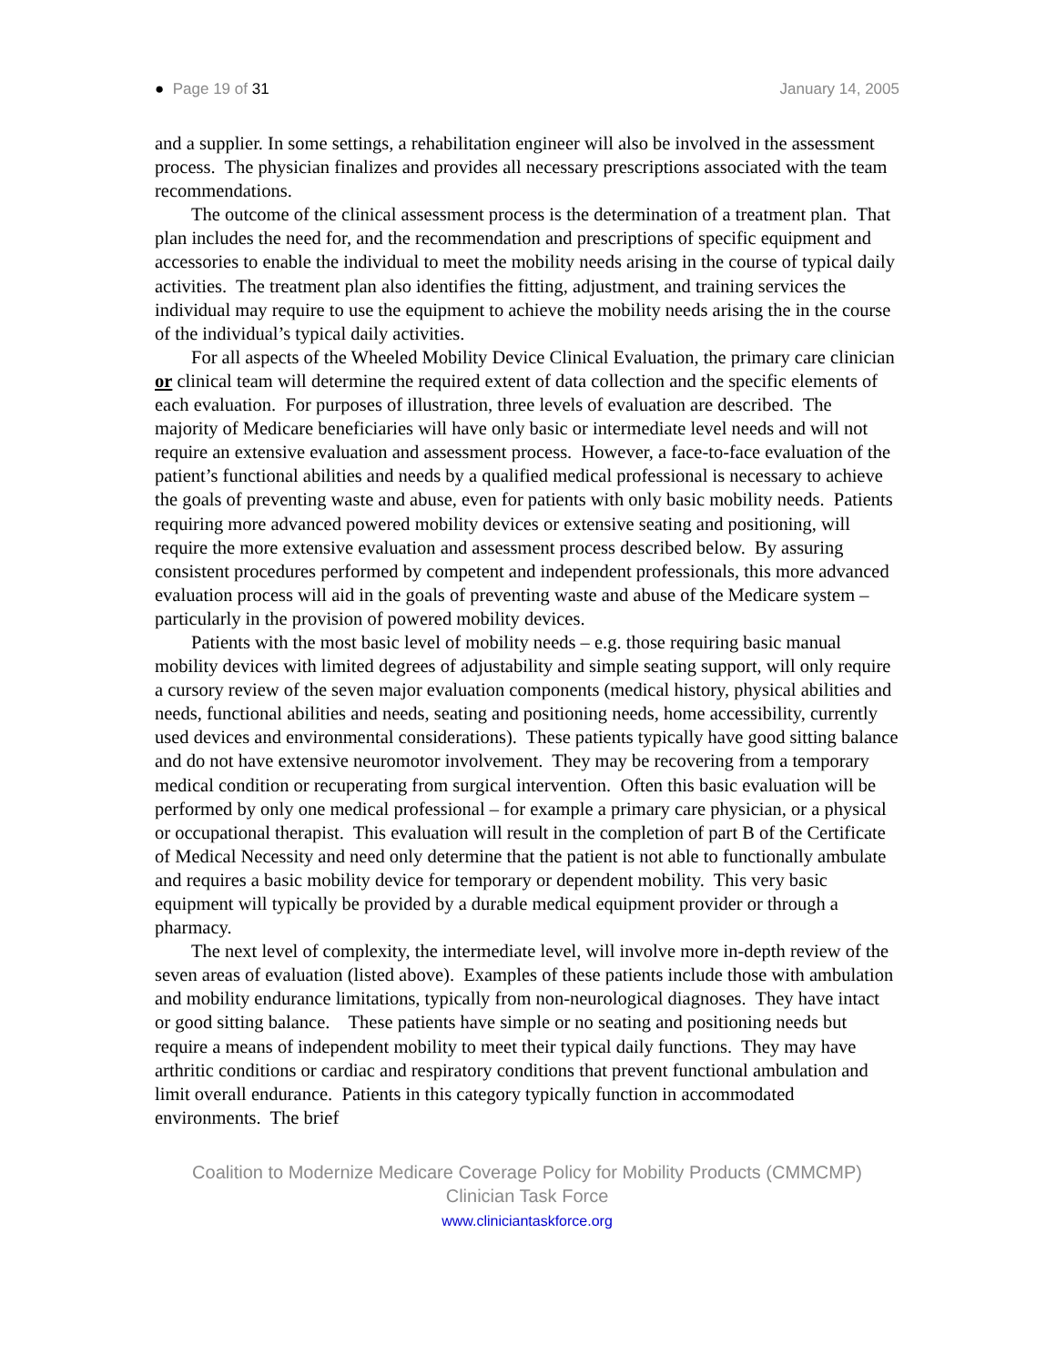● Page 19 of 31 January 14, 2005
and a supplier. In some settings, a rehabilitation engineer will also be involved in the assessment process. The physician finalizes and provides all necessary prescriptions associated with the team recommendations.
The outcome of the clinical assessment process is the determination of a treatment plan. That plan includes the need for, and the recommendation and prescriptions of specific equipment and accessories to enable the individual to meet the mobility needs arising in the course of typical daily activities. The treatment plan also identifies the fitting, adjustment, and training services the individual may require to use the equipment to achieve the mobility needs arising the in the course of the individual’s typical daily activities.
For all aspects of the Wheeled Mobility Device Clinical Evaluation, the primary care clinician or clinical team will determine the required extent of data collection and the specific elements of each evaluation. For purposes of illustration, three levels of evaluation are described. The majority of Medicare beneficiaries will have only basic or intermediate level needs and will not require an extensive evaluation and assessment process. However, a face-to-face evaluation of the patient’s functional abilities and needs by a qualified medical professional is necessary to achieve the goals of preventing waste and abuse, even for patients with only basic mobility needs. Patients requiring more advanced powered mobility devices or extensive seating and positioning, will require the more extensive evaluation and assessment process described below. By assuring consistent procedures performed by competent and independent professionals, this more advanced evaluation process will aid in the goals of preventing waste and abuse of the Medicare system – particularly in the provision of powered mobility devices.
Patients with the most basic level of mobility needs – e.g. those requiring basic manual mobility devices with limited degrees of adjustability and simple seating support, will only require a cursory review of the seven major evaluation components (medical history, physical abilities and needs, functional abilities and needs, seating and positioning needs, home accessibility, currently used devices and environmental considerations). These patients typically have good sitting balance and do not have extensive neuromotor involvement. They may be recovering from a temporary medical condition or recuperating from surgical intervention. Often this basic evaluation will be performed by only one medical professional – for example a primary care physician, or a physical or occupational therapist. This evaluation will result in the completion of part B of the Certificate of Medical Necessity and need only determine that the patient is not able to functionally ambulate and requires a basic mobility device for temporary or dependent mobility. This very basic equipment will typically be provided by a durable medical equipment provider or through a pharmacy.
The next level of complexity, the intermediate level, will involve more in-depth review of the seven areas of evaluation (listed above). Examples of these patients include those with ambulation and mobility endurance limitations, typically from non-neurological diagnoses. They have intact or good sitting balance. These patients have simple or no seating and positioning needs but require a means of independent mobility to meet their typical daily functions. They may have arthritic conditions or cardiac and respiratory conditions that prevent functional ambulation and limit overall endurance. Patients in this category typically function in accommodated environments. The brief
Coalition to Modernize Medicare Coverage Policy for Mobility Products (CMMCMP)
Clinician Task Force
www.cliniciantaskforce.org